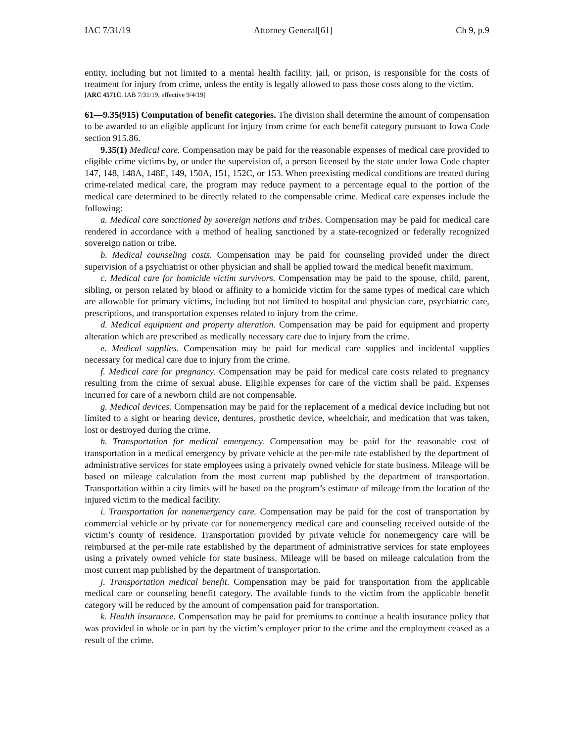IAC 7/31/19 Attorney General[61] Ch 9, p.9
entity, including but not limited to a mental health facility, jail, or prison, is responsible for the costs of treatment for injury from crime, unless the entity is legally allowed to pass those costs along to the victim.
[ARC 4571C, IAB 7/31/19, effective 9/4/19]
61—9.35(915) Computation of benefit categories. The division shall determine the amount of compensation to be awarded to an eligible applicant for injury from crime for each benefit category pursuant to Iowa Code section 915.86.
9.35(1) Medical care. Compensation may be paid for the reasonable expenses of medical care provided to eligible crime victims by, or under the supervision of, a person licensed by the state under Iowa Code chapter 147, 148, 148A, 148E, 149, 150A, 151, 152C, or 153. When preexisting medical conditions are treated during crime-related medical care, the program may reduce payment to a percentage equal to the portion of the medical care determined to be directly related to the compensable crime. Medical care expenses include the following:
a. Medical care sanctioned by sovereign nations and tribes. Compensation may be paid for medical care rendered in accordance with a method of healing sanctioned by a state-recognized or federally recognized sovereign nation or tribe.
b. Medical counseling costs. Compensation may be paid for counseling provided under the direct supervision of a psychiatrist or other physician and shall be applied toward the medical benefit maximum.
c. Medical care for homicide victim survivors. Compensation may be paid to the spouse, child, parent, sibling, or person related by blood or affinity to a homicide victim for the same types of medical care which are allowable for primary victims, including but not limited to hospital and physician care, psychiatric care, prescriptions, and transportation expenses related to injury from the crime.
d. Medical equipment and property alteration. Compensation may be paid for equipment and property alteration which are prescribed as medically necessary care due to injury from the crime.
e. Medical supplies. Compensation may be paid for medical care supplies and incidental supplies necessary for medical care due to injury from the crime.
f. Medical care for pregnancy. Compensation may be paid for medical care costs related to pregnancy resulting from the crime of sexual abuse. Eligible expenses for care of the victim shall be paid. Expenses incurred for care of a newborn child are not compensable.
g. Medical devices. Compensation may be paid for the replacement of a medical device including but not limited to a sight or hearing device, dentures, prosthetic device, wheelchair, and medication that was taken, lost or destroyed during the crime.
h. Transportation for medical emergency. Compensation may be paid for the reasonable cost of transportation in a medical emergency by private vehicle at the per-mile rate established by the department of administrative services for state employees using a privately owned vehicle for state business. Mileage will be based on mileage calculation from the most current map published by the department of transportation. Transportation within a city limits will be based on the program’s estimate of mileage from the location of the injured victim to the medical facility.
i. Transportation for nonemergency care. Compensation may be paid for the cost of transportation by commercial vehicle or by private car for nonemergency medical care and counseling received outside of the victim’s county of residence. Transportation provided by private vehicle for nonemergency care will be reimbursed at the per-mile rate established by the department of administrative services for state employees using a privately owned vehicle for state business. Mileage will be based on mileage calculation from the most current map published by the department of transportation.
j. Transportation medical benefit. Compensation may be paid for transportation from the applicable medical care or counseling benefit category. The available funds to the victim from the applicable benefit category will be reduced by the amount of compensation paid for transportation.
k. Health insurance. Compensation may be paid for premiums to continue a health insurance policy that was provided in whole or in part by the victim’s employer prior to the crime and the employment ceased as a result of the crime.